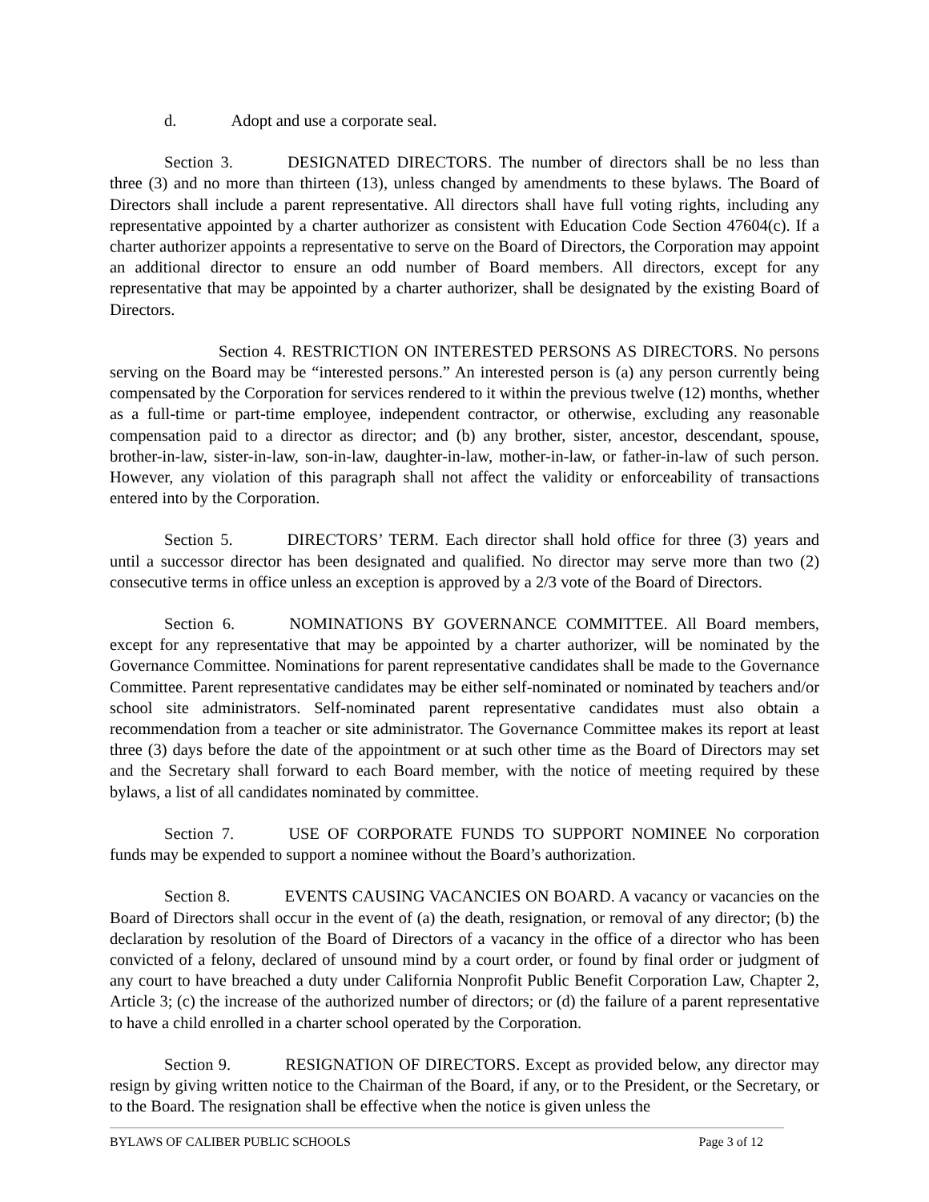d. Adopt and use a corporate seal.
Section 3. DESIGNATED DIRECTORS. The number of directors shall be no less than three (3) and no more than thirteen (13), unless changed by amendments to these bylaws. The Board of Directors shall include a parent representative. All directors shall have full voting rights, including any representative appointed by a charter authorizer as consistent with Education Code Section 47604(c). If a charter authorizer appoints a representative to serve on the Board of Directors, the Corporation may appoint an additional director to ensure an odd number of Board members. All directors, except for any representative that may be appointed by a charter authorizer, shall be designated by the existing Board of Directors.
Section 4. RESTRICTION ON INTERESTED PERSONS AS DIRECTORS. No persons serving on the Board may be “interested persons.” An interested person is (a) any person currently being compensated by the Corporation for services rendered to it within the previous twelve (12) months, whether as a full-time or part-time employee, independent contractor, or otherwise, excluding any reasonable compensation paid to a director as director; and (b) any brother, sister, ancestor, descendant, spouse, brother-in-law, sister-in-law, son-in-law, daughter-in-law, mother-in-law, or father-in-law of such person. However, any violation of this paragraph shall not affect the validity or enforceability of transactions entered into by the Corporation.
Section 5. DIRECTORS’ TERM. Each director shall hold office for three (3) years and until a successor director has been designated and qualified. No director may serve more than two (2) consecutive terms in office unless an exception is approved by a 2/3 vote of the Board of Directors.
Section 6. NOMINATIONS BY GOVERNANCE COMMITTEE. All Board members, except for any representative that may be appointed by a charter authorizer, will be nominated by the Governance Committee. Nominations for parent representative candidates shall be made to the Governance Committee. Parent representative candidates may be either self-nominated or nominated by teachers and/or school site administrators. Self-nominated parent representative candidates must also obtain a recommendation from a teacher or site administrator. The Governance Committee makes its report at least three (3) days before the date of the appointment or at such other time as the Board of Directors may set and the Secretary shall forward to each Board member, with the notice of meeting required by these bylaws, a list of all candidates nominated by committee.
Section 7. USE OF CORPORATE FUNDS TO SUPPORT NOMINEE No corporation funds may be expended to support a nominee without the Board’s authorization.
Section 8. EVENTS CAUSING VACANCIES ON BOARD. A vacancy or vacancies on the Board of Directors shall occur in the event of (a) the death, resignation, or removal of any director; (b) the declaration by resolution of the Board of Directors of a vacancy in the office of a director who has been convicted of a felony, declared of unsound mind by a court order, or found by final order or judgment of any court to have breached a duty under California Nonprofit Public Benefit Corporation Law, Chapter 2, Article 3; (c) the increase of the authorized number of directors; or (d) the failure of a parent representative to have a child enrolled in a charter school operated by the Corporation.
Section 9. RESIGNATION OF DIRECTORS. Except as provided below, any director may resign by giving written notice to the Chairman of the Board, if any, or to the President, or the Secretary, or to the Board. The resignation shall be effective when the notice is given unless the
BYLAWS OF CALIBER PUBLIC SCHOOLS Page 3 of 12